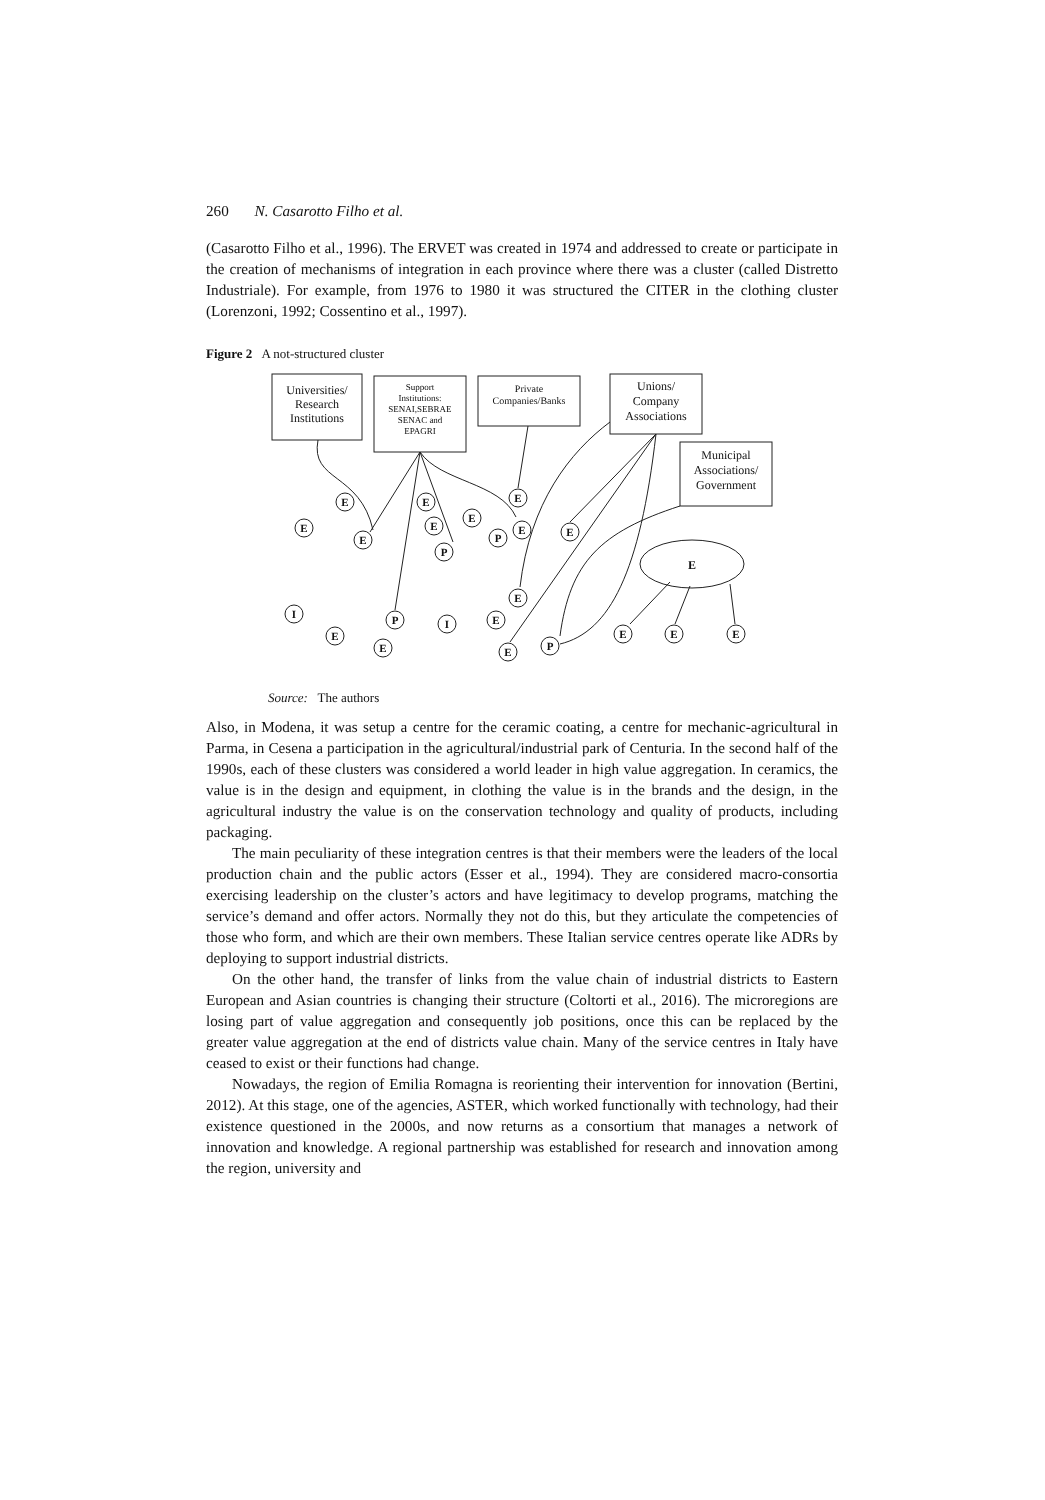260 N. Casarotto Filho et al.
(Casarotto Filho et al., 1996). The ERVET was created in 1974 and addressed to create or participate in the creation of mechanisms of integration in each province where there was a cluster (called Distretto Industriale). For example, from 1976 to 1980 it was structured the CITER in the clothing cluster (Lorenzoni, 1992; Cossentino et al., 1997).
Figure 2 A not-structured cluster
Universities/
Research
Institutions
Support
Institutions:
SENAI,SEBRAE
SENAC and
EPAGRI
Private
Companies/Banks
Unions/
Company
Associations
Municipal
Associations/
Government
E
E
E
E
E
E
P
E
P
E
E
E
E
I
E
P
I
E
E
E
P
E
E
E
Source: The authors
Also, in Modena, it was setup a centre for the ceramic coating, a centre for mechanic-agricultural in Parma, in Cesena a participation in the agricultural/industrial park of Centuria. In the second half of the 1990s, each of these clusters was considered a world leader in high value aggregation. In ceramics, the value is in the design and equipment, in clothing the value is in the brands and the design, in the agricultural industry the value is on the conservation technology and quality of products, including packaging.
The main peculiarity of these integration centres is that their members were the leaders of the local production chain and the public actors (Esser et al., 1994). They are considered macro-consortia exercising leadership on the cluster’s actors and have legitimacy to develop programs, matching the service’s demand and offer actors. Normally they not do this, but they articulate the competencies of those who form, and which are their own members. These Italian service centres operate like ADRs by deploying to support industrial districts.
On the other hand, the transfer of links from the value chain of industrial districts to Eastern European and Asian countries is changing their structure (Coltorti et al., 2016). The microregions are losing part of value aggregation and consequently job positions, once this can be replaced by the greater value aggregation at the end of districts value chain. Many of the service centres in Italy have ceased to exist or their functions had change.
Nowadays, the region of Emilia Romagna is reorienting their intervention for innovation (Bertini, 2012). At this stage, one of the agencies, ASTER, which worked functionally with technology, had their existence questioned in the 2000s, and now returns as a consortium that manages a network of innovation and knowledge. A regional partnership was established for research and innovation among the region, university and